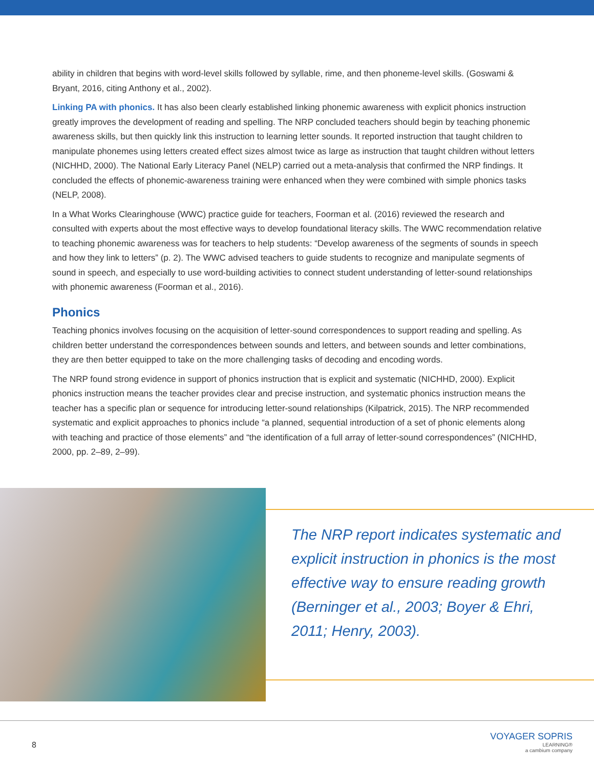ability in children that begins with word-level skills followed by syllable, rime, and then phoneme-level skills. (Goswami & Bryant, 2016, citing Anthony et al., 2002).
Linking PA with phonics. It has also been clearly established linking phonemic awareness with explicit phonics instruction greatly improves the development of reading and spelling. The NRP concluded teachers should begin by teaching phonemic awareness skills, but then quickly link this instruction to learning letter sounds. It reported instruction that taught children to manipulate phonemes using letters created effect sizes almost twice as large as instruction that taught children without letters (NICHHD, 2000). The National Early Literacy Panel (NELP) carried out a meta-analysis that confirmed the NRP findings. It concluded the effects of phonemic-awareness training were enhanced when they were combined with simple phonics tasks (NELP, 2008).
In a What Works Clearinghouse (WWC) practice guide for teachers, Foorman et al. (2016) reviewed the research and consulted with experts about the most effective ways to develop foundational literacy skills. The WWC recommendation relative to teaching phonemic awareness was for teachers to help students: “Develop awareness of the segments of sounds in speech and how they link to letters” (p. 2). The WWC advised teachers to guide students to recognize and manipulate segments of sound in speech, and especially to use word-building activities to connect student understanding of letter-sound relationships with phonemic awareness (Foorman et al., 2016).
Phonics
Teaching phonics involves focusing on the acquisition of letter-sound correspondences to support reading and spelling. As children better understand the correspondences between sounds and letters, and between sounds and letter combinations, they are then better equipped to take on the more challenging tasks of decoding and encoding words.
The NRP found strong evidence in support of phonics instruction that is explicit and systematic (NICHHD, 2000). Explicit phonics instruction means the teacher provides clear and precise instruction, and systematic phonics instruction means the teacher has a specific plan or sequence for introducing letter-sound relationships (Kilpatrick, 2015). The NRP recommended systematic and explicit approaches to phonics include “a planned, sequential introduction of a set of phonic elements along with teaching and practice of those elements” and “the identification of a full array of letter-sound correspondences” (NICHHD, 2000, pp. 2–89, 2–99).
The NRP report indicates systematic and explicit instruction in phonics is the most effective way to ensure reading growth (Berninger et al., 2003; Boyer & Ehri, 2011; Henry, 2003).
8
VOYAGER SOPRIS
LEARNING®
a cambium company